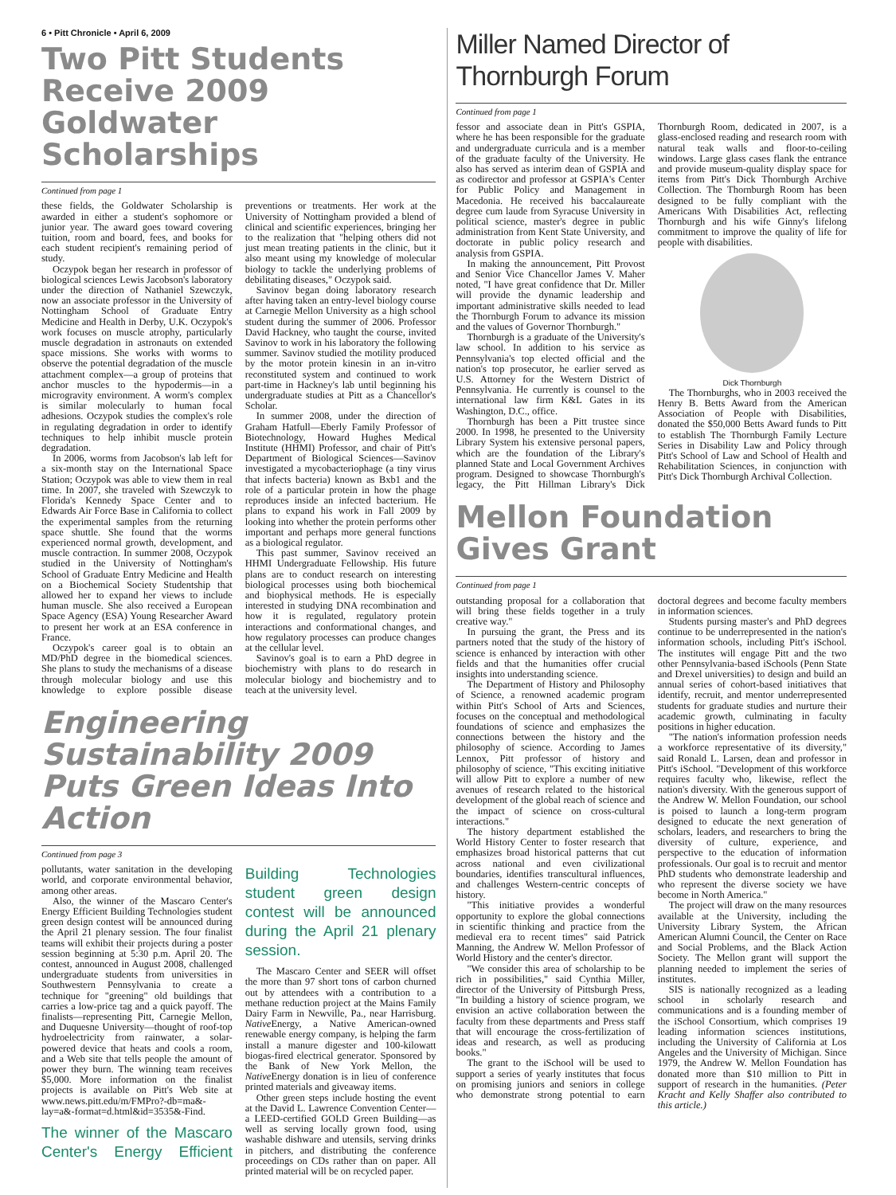6 • Pitt Chronicle • April 6, 2009
Two Pitt Students Receive 2009 Goldwater Scholarships
Continued from page 1
these fields, the Goldwater Scholarship is awarded in either a student's sophomore or junior year. The award goes toward covering tuition, room and board, fees, and books for each student recipient's remaining period of study.
Oczypok began her research in professor of biological sciences Lewis Jacobson's laboratory under the direction of Nathaniel Szewczyk, now an associate professor in the University of Nottingham School of Graduate Entry Medicine and Health in Derby, U.K. Oczypok's work focuses on muscle atrophy, particularly muscle degradation in astronauts on extended space missions. She works with worms to observe the potential degradation of the muscle attachment complex—a group of proteins that anchor muscles to the hypodermis—in a microgravity environment. A worm's complex is similar molecularly to human focal adhesions. Oczypok studies the complex's role in regulating degradation in order to identify techniques to help inhibit muscle protein degradation.
In 2006, worms from Jacobson's lab left for a six-month stay on the International Space Station; Oczypok was able to view them in real time. In 2007, she traveled with Szewczyk to Florida's Kennedy Space Center and to Edwards Air Force Base in California to collect the experimental samples from the returning space shuttle. She found that the worms experienced normal growth, development, and muscle contraction. In summer 2008, Oczypok studied in the University of Nottingham's School of Graduate Entry Medicine and Health on a Biochemical Society Studentship that allowed her to expand her views to include human muscle. She also received a European Space Agency (ESA) Young Researcher Award to present her work at an ESA conference in France.
Oczypok's career goal is to obtain an MD/PhD degree in the biomedical sciences. She plans to study the mechanisms of a disease through molecular biology and use this knowledge to explore possible disease preventions or treatments. Her work at the University of Nottingham provided a blend of clinical and scientific experiences, bringing her to the realization that "helping others did not just mean treating patients in the clinic, but it also meant using my knowledge of molecular biology to tackle the underlying problems of debilitating diseases," Oczypok said.
Savinov began doing laboratory research after having taken an entry-level biology course at Carnegie Mellon University as a high school student during the summer of 2006. Professor David Hackney, who taught the course, invited Savinov to work in his laboratory the following summer. Savinov studied the motility produced by the motor protein kinesin in an in-vitro reconstituted system and continued to work part-time in Hackney's lab until beginning his undergraduate studies at Pitt as a Chancellor's Scholar.
In summer 2008, under the direction of Graham Hatfull—Eberly Family Professor of Biotechnology, Howard Hughes Medical Institute (HHMI) Professor, and chair of Pitt's Department of Biological Sciences—Savinov investigated a mycobacteriophage (a tiny virus that infects bacteria) known as Bxb1 and the role of a particular protein in how the phage reproduces inside an infected bacterium. He plans to expand his work in Fall 2009 by looking into whether the protein performs other important and perhaps more general functions as a biological regulator.
This past summer, Savinov received an HHMI Undergraduate Fellowship. His future plans are to conduct research on interesting biological processes using both biochemical and biophysical methods. He is especially interested in studying DNA recombination and how it is regulated, regulatory protein interactions and conformational changes, and how regulatory processes can produce changes at the cellular level.
Savinov's goal is to earn a PhD degree in biochemistry with plans to do research in molecular biology and biochemistry and to teach at the university level.
Engineering Sustainability 2009 Puts Green Ideas Into Action
Continued from page 3
pollutants, water sanitation in the developing world, and corporate environmental behavior, among other areas.
Also, the winner of the Mascaro Center's Energy Efficient Building Technologies student green design contest will be announced during the April 21 plenary session. The four finalist teams will exhibit their projects during a poster session beginning at 5:30 p.m. April 20. The contest, announced in August 2008, challenged undergraduate students from universities in Southwestern Pennsylvania to create a technique for "greening" old buildings that carries a low-price tag and a quick payoff. The finalists—representing Pitt, Carnegie Mellon, and Duquesne University—thought of roof-top hydroelectricity from rainwater, a solar-powered device that heats and cools a room, and a Web site that tells people the amount of power they burn. The winning team receives $5,000. More information on the finalist projects is available on Pitt's Web site at www.news.pitt.edu/m/FMPro?-db=ma&-lay=a&-format=d.html&id=3535&-Find.
The winner of the Mascaro Center's Energy Efficient Building Technologies student green design contest will be announced during the April 21 plenary session.
The Mascaro Center and SEER will offset the more than 97 short tons of carbon churned out by attendees with a contribution to a methane reduction project at the Mains Family Dairy Farm in Newville, Pa., near Harrisburg. Native Energy, a Native American-owned renewable energy company, is helping the farm install a manure digester and 100-kilowatt biogas-fired electrical generator. Sponsored by the Bank of New York Mellon, the Native Energy donation is in lieu of conference printed materials and giveaway items.
Other green steps include hosting the event at the David L. Lawrence Convention Center—a LEED-certified GOLD Green Building—as well as serving locally grown food, using washable dishware and utensils, serving drinks in pitchers, and distributing the conference proceedings on CDs rather than on paper. All printed material will be on recycled paper.
Miller Named Director of Thornburgh Forum
Continued from page 1
fessor and associate dean in Pitt's GSPIA, where he has been responsible for the graduate and undergraduate curricula and is a member of the graduate faculty of the University. He also has served as interim dean of GSPIA and as codirector and professor at GSPIA's Center for Public Policy and Management in Macedonia. He received his baccalaureate degree cum laude from Syracuse University in political science, master's degree in public administration from Kent State University, and doctorate in public policy research and analysis from GSPIA.
In making the announcement, Pitt Provost and Senior Vice Chancellor James V. Maher noted, "I have great confidence that Dr. Miller will provide the dynamic leadership and important administrative skills needed to lead the Thornburgh Forum to advance its mission and the values of Governor Thornburgh."
Thornburgh is a graduate of the University's law school. In addition to his service as Pennsylvania's top elected official and the nation's top prosecutor, he earlier served as U.S. Attorney for the Western District of Pennsylvania. He currently is counsel to the international law firm K&L Gates in its Washington, D.C., office.
Thornburgh has been a Pitt trustee since 2000. In 1998, he presented to the University Library System his extensive personal papers, which are the foundation of the Library's planned State and Local Government Archives program. Designed to showcase Thornburgh's legacy, the Pitt Hillman Library's Dick Thornburgh Room, dedicated in 2007, is a glass-enclosed reading and research room with natural teak walls and floor-to-ceiling windows. Large glass cases flank the entrance and provide museum-quality display space for items from Pitt's Dick Thornburgh Archive Collection. The Thornburgh Room has been designed to be fully compliant with the Americans With Disabilities Act, reflecting Thornburgh and his wife Ginny's lifelong commitment to improve the quality of life for people with disabilities.
Dick Thornburgh
The Thornburghs, who in 2003 received the Henry B. Betts Award from the American Association of People with Disabilities, donated the $50,000 Betts Award funds to Pitt to establish The Thornburgh Family Lecture Series in Disability Law and Policy through Pitt's School of Law and School of Health and Rehabilitation Sciences, in conjunction with Pitt's Dick Thornburgh Archival Collection.
Mellon Foundation Gives Grant
Continued from page 1
outstanding proposal for a collaboration that will bring these fields together in a truly creative way."
In pursuing the grant, the Press and its partners noted that the study of the history of science is enhanced by interaction with other fields and that the humanities offer crucial insights into understanding science.
The Department of History and Philosophy of Science, a renowned academic program within Pitt's School of Arts and Sciences, focuses on the conceptual and methodological foundations of science and emphasizes the connections between the history and the philosophy of science. According to James Lennox, Pitt professor of history and philosophy of science, "This exciting initiative will allow Pitt to explore a number of new avenues of research related to the historical development of the global reach of science and the impact of science on cross-cultural interactions."
The history department established the World History Center to foster research that emphasizes broad historical patterns that cut across national and even civilizational boundaries, identifies transcultural influences, and challenges Western-centric concepts of history.
"This initiative provides a wonderful opportunity to explore the global connections in scientific thinking and practice from the medieval era to recent times" said Patrick Manning, the Andrew W. Mellon Professor of World History and the center's director.
"We consider this area of scholarship to be rich in possibilities," said Cynthia Miller, director of the University of Pittsburgh Press, "In building a history of science program, we envision an active collaboration between the faculty from these departments and Press staff that will encourage the cross-fertilization of ideas and research, as well as producing books."
The grant to the iSchool will be used to support a series of yearly institutes that focus on promising juniors and seniors in college who demonstrate strong potential to earn doctoral degrees and become faculty members in information sciences.
Students pursing master's and PhD degrees continue to be underrepresented in the nation's information schools, including Pitt's iSchool. The institutes will engage Pitt and the two other Pennsylvania-based iSchools (Penn State and Drexel universities) to design and build an annual series of cohort-based initiatives that identify, recruit, and mentor underrepresented students for graduate studies and nurture their academic growth, culminating in faculty positions in higher education.
"The nation's information profession needs a workforce representative of its diversity," said Ronald L. Larsen, dean and professor in Pitt's iSchool. "Development of this workforce requires faculty who, likewise, reflect the nation's diversity. With the generous support of the Andrew W. Mellon Foundation, our school is poised to launch a long-term program designed to educate the next generation of scholars, leaders, and researchers to bring the diversity of culture, experience, and perspective to the education of information professionals. Our goal is to recruit and mentor PhD students who demonstrate leadership and who represent the diverse society we have become in North America."
The project will draw on the many resources available at the University, including the University Library System, the African American Alumni Council, the Center on Race and Social Problems, and the Black Action Society. The Mellon grant will support the planning needed to implement the series of institutes.
SIS is nationally recognized as a leading school in scholarly research and communications and is a founding member of the iSchool Consortium, which comprises 19 leading information sciences institutions, including the University of California at Los Angeles and the University of Michigan. Since 1979, the Andrew W. Mellon Foundation has donated more than $10 million to Pitt in support of research in the humanities. (Peter Kracht and Kelly Shaffer also contributed to this article.)